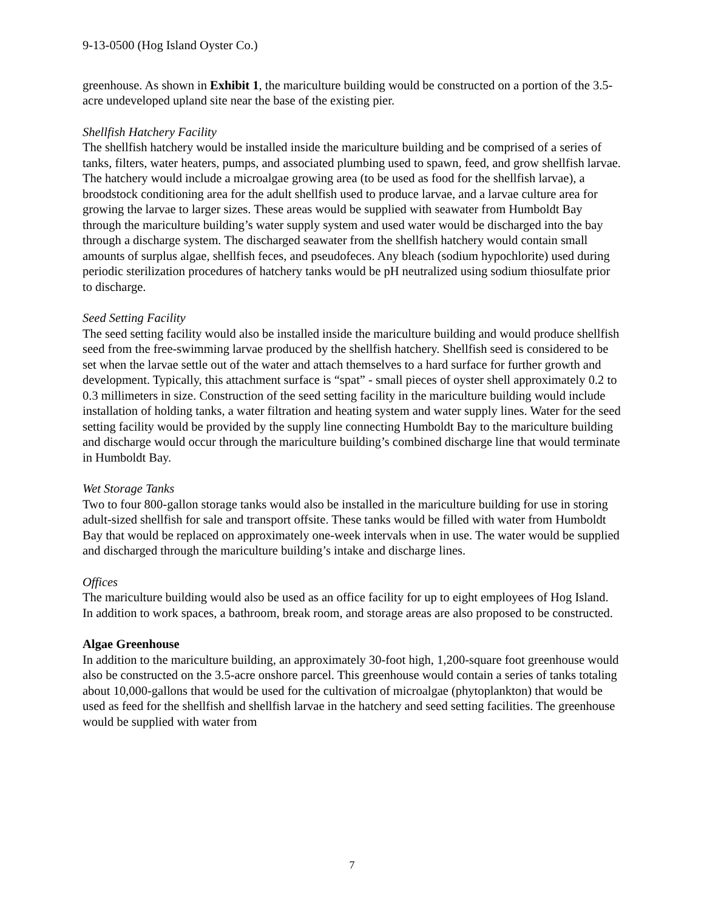9-13-0500 (Hog Island Oyster Co.)
greenhouse. As shown in Exhibit 1, the mariculture building would be constructed on a portion of the 3.5-acre undeveloped upland site near the base of the existing pier.
Shellfish Hatchery Facility
The shellfish hatchery would be installed inside the mariculture building and be comprised of a series of tanks, filters, water heaters, pumps, and associated plumbing used to spawn, feed, and grow shellfish larvae. The hatchery would include a microalgae growing area (to be used as food for the shellfish larvae), a broodstock conditioning area for the adult shellfish used to produce larvae, and a larvae culture area for growing the larvae to larger sizes. These areas would be supplied with seawater from Humboldt Bay through the mariculture building’s water supply system and used water would be discharged into the bay through a discharge system. The discharged seawater from the shellfish hatchery would contain small amounts of surplus algae, shellfish feces, and pseudofeces. Any bleach (sodium hypochlorite) used during periodic sterilization procedures of hatchery tanks would be pH neutralized using sodium thiosulfate prior to discharge.
Seed Setting Facility
The seed setting facility would also be installed inside the mariculture building and would produce shellfish seed from the free-swimming larvae produced by the shellfish hatchery. Shellfish seed is considered to be set when the larvae settle out of the water and attach themselves to a hard surface for further growth and development. Typically, this attachment surface is “spat” - small pieces of oyster shell approximately 0.2 to 0.3 millimeters in size. Construction of the seed setting facility in the mariculture building would include installation of holding tanks, a water filtration and heating system and water supply lines. Water for the seed setting facility would be provided by the supply line connecting Humboldt Bay to the mariculture building and discharge would occur through the mariculture building’s combined discharge line that would terminate in Humboldt Bay.
Wet Storage Tanks
Two to four 800-gallon storage tanks would also be installed in the mariculture building for use in storing adult-sized shellfish for sale and transport offsite. These tanks would be filled with water from Humboldt Bay that would be replaced on approximately one-week intervals when in use. The water would be supplied and discharged through the mariculture building’s intake and discharge lines.
Offices
The mariculture building would also be used as an office facility for up to eight employees of Hog Island. In addition to work spaces, a bathroom, break room, and storage areas are also proposed to be constructed.
Algae Greenhouse
In addition to the mariculture building, an approximately 30-foot high, 1,200-square foot greenhouse would also be constructed on the 3.5-acre onshore parcel. This greenhouse would contain a series of tanks totaling about 10,000-gallons that would be used for the cultivation of microalgae (phytoplankton) that would be used as feed for the shellfish and shellfish larvae in the hatchery and seed setting facilities. The greenhouse would be supplied with water from
7